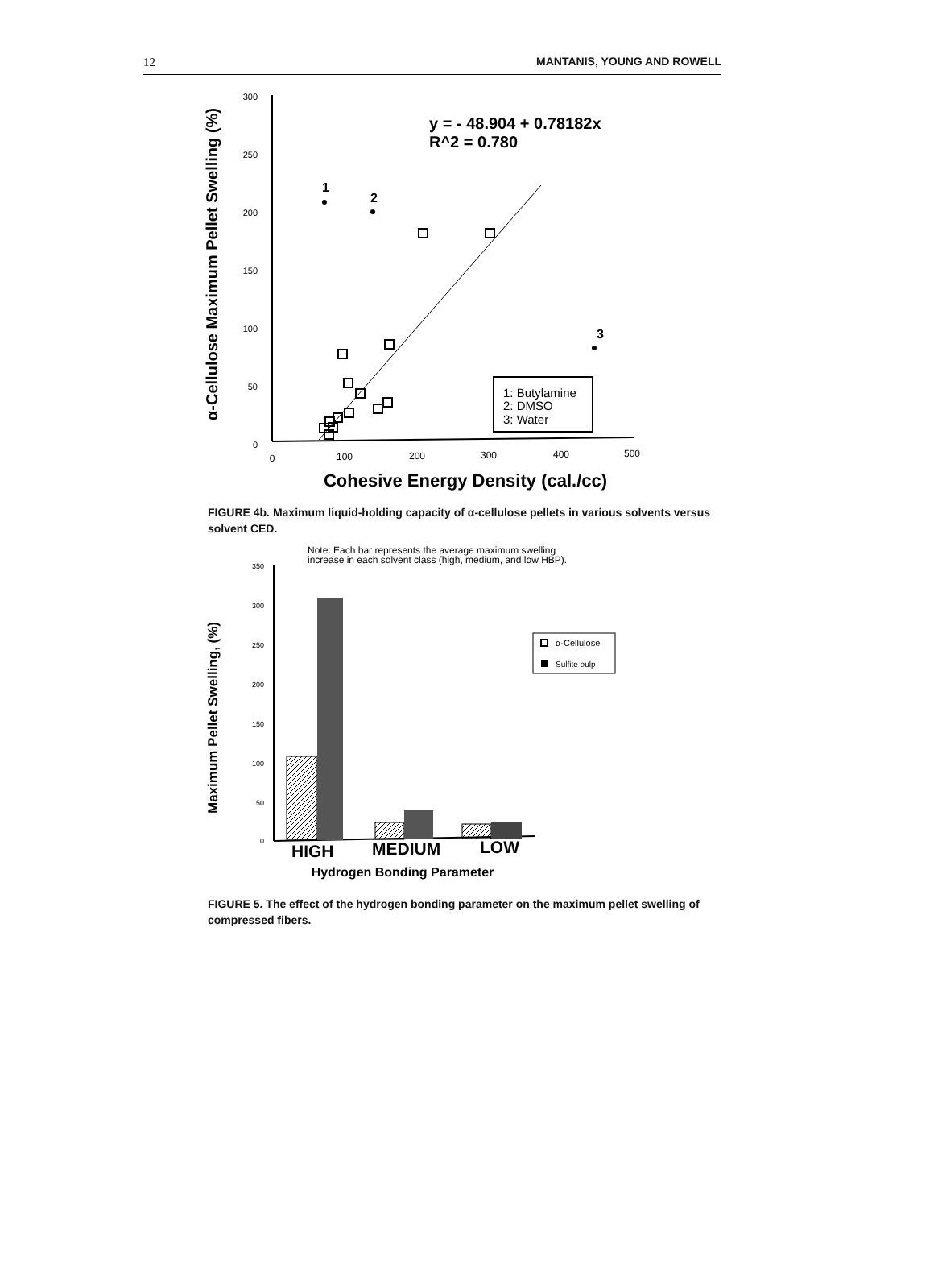12 MANTANIS, YOUNG AND ROWELL
α-Cellulose Maximum Pellet Swelling (%)
300
250
200
150
100
50
0
0
100
200
300
400
500
y = - 48.904 + 0.78182x
R^2 = 0.780
1
2
3
1: Butylamine
2: DMSO
3: Water
Cohesive Energy Density (cal./cc)
FIGURE 4b. Maximum liquid-holding capacity of α-cellulose pellets in various solvents versus solvent CED.
Note: Each bar represents the average maximum swelling
increase in each solvent class (high, medium, and low HBP).
Maximum Pellet Swelling, (%)
350
300
250
200
150
100
50
0
α-Cellulose
Sulfite pulp
HIGH
MEDIUM
LOW
Hydrogen Bonding Parameter
FIGURE 5. The effect of the hydrogen bonding parameter on the maximum pellet swelling of compressed fibers.